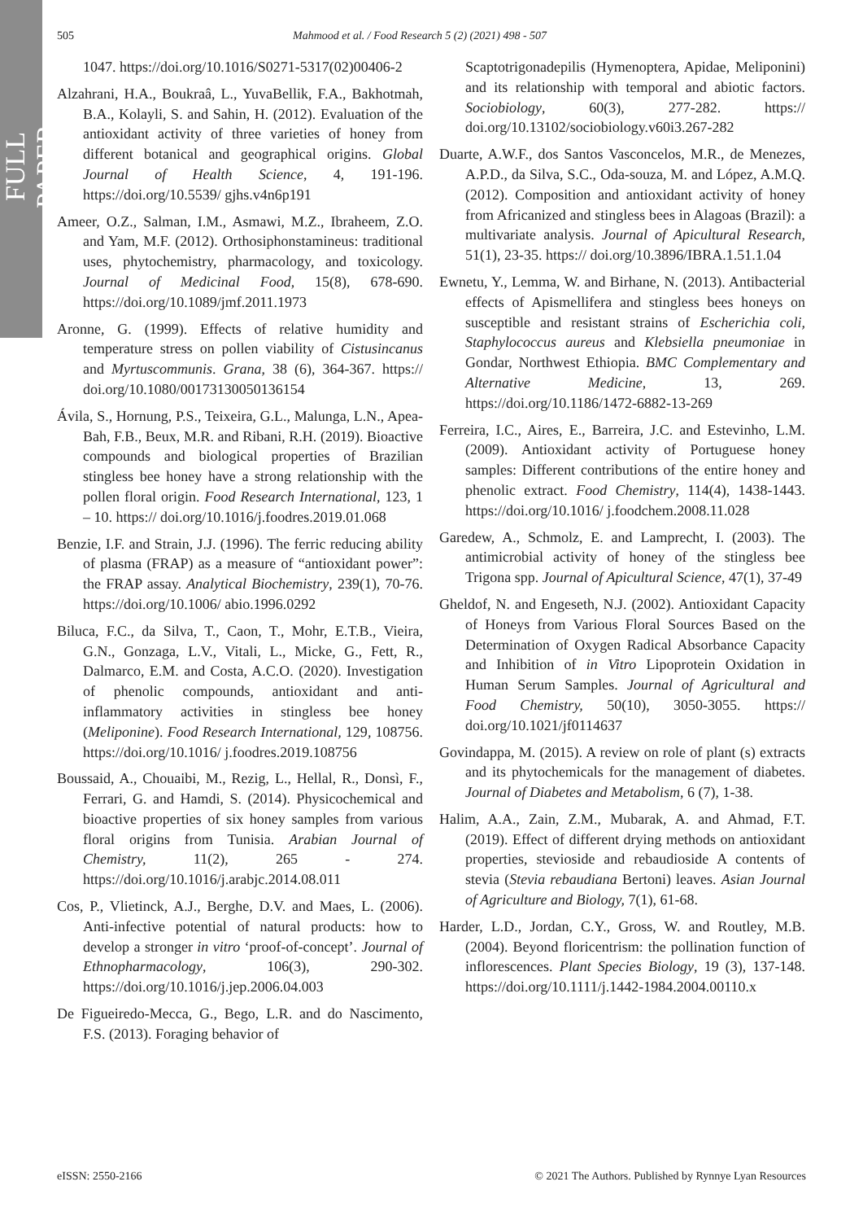FULL PAPER
505 Mahmood et al. / Food Research 5 (2) (2021) 498 - 507
1047. https://doi.org/10.1016/S0271-5317(02)00406-2
Alzahrani, H.A., Boukraâ, L., YuvaBellik, F.A., Bakhotmah, B.A., Kolayli, S. and Sahin, H. (2012). Evaluation of the antioxidant activity of three varieties of honey from different botanical and geographical origins. Global Journal of Health Science, 4, 191-196. https://doi.org/10.5539/ gjhs.v4n6p191
Ameer, O.Z., Salman, I.M., Asmawi, M.Z., Ibraheem, Z.O. and Yam, M.F. (2012). Orthosiphonstamineus: traditional uses, phytochemistry, pharmacology, and toxicology. Journal of Medicinal Food, 15(8), 678-690. https://doi.org/10.1089/jmf.2011.1973
Aronne, G. (1999). Effects of relative humidity and temperature stress on pollen viability of Cistusincanus and Myrtuscommunis. Grana, 38 (6), 364-367. https:// doi.org/10.1080/00173130050136154
Ávila, S., Hornung, P.S., Teixeira, G.L., Malunga, L.N., Apea-Bah, F.B., Beux, M.R. and Ribani, R.H. (2019). Bioactive compounds and biological properties of Brazilian stingless bee honey have a strong relationship with the pollen floral origin. Food Research International, 123, 1 – 10. https:// doi.org/10.1016/j.foodres.2019.01.068
Benzie, I.F. and Strain, J.J. (1996). The ferric reducing ability of plasma (FRAP) as a measure of “antioxidant power”: the FRAP assay. Analytical Biochemistry, 239(1), 70-76. https://doi.org/10.1006/ abio.1996.0292
Biluca, F.C., da Silva, T., Caon, T., Mohr, E.T.B., Vieira, G.N., Gonzaga, L.V., Vitali, L., Micke, G., Fett, R., Dalmarco, E.M. and Costa, A.C.O. (2020). Investigation of phenolic compounds, antioxidant and anti-inflammatory activities in stingless bee honey (Meliponine). Food Research International, 129, 108756. https://doi.org/10.1016/ j.foodres.2019.108756
Boussaid, A., Chouaibi, M., Rezig, L., Hellal, R., Donsì, F., Ferrari, G. and Hamdi, S. (2014). Physicochemical and bioactive properties of six honey samples from various floral origins from Tunisia. Arabian Journal of Chemistry, 11(2), 265 - 274. https://doi.org/10.1016/j.arabjc.2014.08.011
Cos, P., Vlietinck, A.J., Berghe, D.V. and Maes, L. (2006). Anti-infective potential of natural products: how to develop a stronger in vitro ‘proof-of-concept’. Journal of Ethnopharmacology, 106(3), 290-302. https://doi.org/10.1016/j.jep.2006.04.003
De Figueiredo-Mecca, G., Bego, L.R. and do Nascimento, F.S. (2013). Foraging behavior of
Scaptotrigonadepilis (Hymenoptera, Apidae, Meliponini) and its relationship with temporal and abiotic factors. Sociobiology, 60(3), 277-282. https:// doi.org/10.13102/sociobiology.v60i3.267-282
Duarte, A.W.F., dos Santos Vasconcelos, M.R., de Menezes, A.P.D., da Silva, S.C., Oda-souza, M. and López, A.M.Q. (2012). Composition and antioxidant activity of honey from Africanized and stingless bees in Alagoas (Brazil): a multivariate analysis. Journal of Apicultural Research, 51(1), 23-35. https:// doi.org/10.3896/IBRA.1.51.1.04
Ewnetu, Y., Lemma, W. and Birhane, N. (2013). Antibacterial effects of Apismellifera and stingless bees honeys on susceptible and resistant strains of Escherichia coli, Staphylococcus aureus and Klebsiella pneumoniae in Gondar, Northwest Ethiopia. BMC Complementary and Alternative Medicine, 13, 269. https://doi.org/10.1186/1472-6882-13-269
Ferreira, I.C., Aires, E., Barreira, J.C. and Estevinho, L.M. (2009). Antioxidant activity of Portuguese honey samples: Different contributions of the entire honey and phenolic extract. Food Chemistry, 114(4), 1438-1443. https://doi.org/10.1016/ j.foodchem.2008.11.028
Garedew, A., Schmolz, E. and Lamprecht, I. (2003). The antimicrobial activity of honey of the stingless bee Trigona spp. Journal of Apicultural Science, 47(1), 37-49
Gheldof, N. and Engeseth, N.J. (2002). Antioxidant Capacity of Honeys from Various Floral Sources Based on the Determination of Oxygen Radical Absorbance Capacity and Inhibition of in Vitro Lipoprotein Oxidation in Human Serum Samples. Journal of Agricultural and Food Chemistry, 50(10), 3050-3055. https:// doi.org/10.1021/jf0114637
Govindappa, M. (2015). A review on role of plant (s) extracts and its phytochemicals for the management of diabetes. Journal of Diabetes and Metabolism, 6 (7), 1-38.
Halim, A.A., Zain, Z.M., Mubarak, A. and Ahmad, F.T. (2019). Effect of different drying methods on antioxidant properties, stevioside and rebaudioside A contents of stevia (Stevia rebaudiana Bertoni) leaves. Asian Journal of Agriculture and Biology, 7(1), 61-68.
Harder, L.D., Jordan, C.Y., Gross, W. and Routley, M.B. (2004). Beyond floricentrism: the pollination function of inflorescences. Plant Species Biology, 19 (3), 137-148. https://doi.org/10.1111/j.1442-1984.2004.00110.x
eISSN: 2550-2166 © 2021 The Authors. Published by Rynnye Lyan Resources